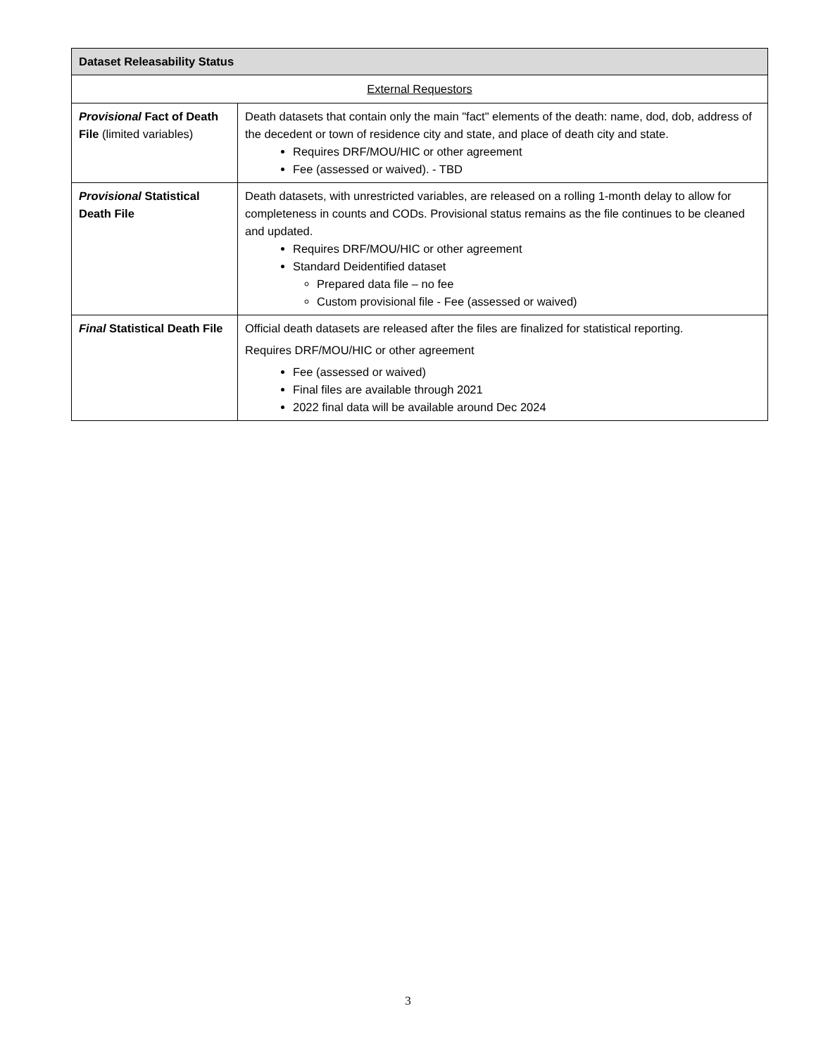| Dataset Releasability Status | |
| --- | --- |
| External Requestors | |
| Provisional Fact of Death File (limited variables) | Death datasets that contain only the main "fact" elements of the death: name, dod, dob, address of the decedent or town of residence city and state, and place of death city and state. Requires DRF/MOU/HIC or other agreement Fee (assessed or waived). - TBD |
| Provisional Statistical Death File | Death datasets, with unrestricted variables, are released on a rolling 1-month delay to allow for completeness in counts and CODs. Provisional status remains as the file continues to be cleaned and updated. Requires DRF/MOU/HIC or other agreement Standard Deidentified dataset Prepared data file – no fee Custom provisional file - Fee (assessed or waived) |
| Final Statistical Death File | Official death datasets are released after the files are finalized for statistical reporting. Requires DRF/MOU/HIC or other agreement Fee (assessed or waived) Final files are available through 2021 2022 final data will be available around Dec 2024 |
3